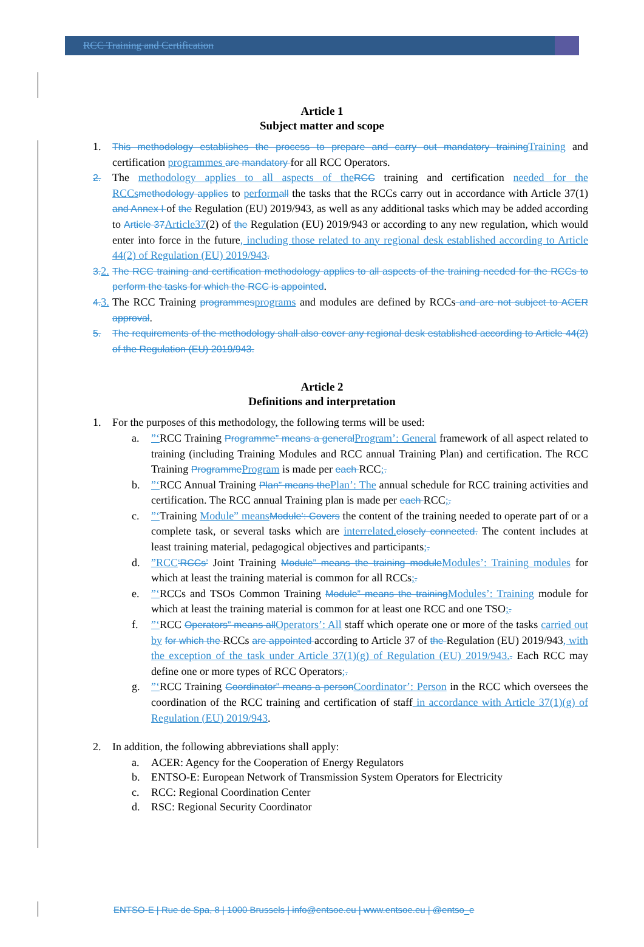RCC Training and Certification
Article 1
Subject matter and scope
1. This methodology establishes the process to prepare and carry out mandatory training Training and certification programmes are mandatory for all RCC Operators.
2. The methodology applies to all aspects of the RCC training and certification needed for the RCCs methodology applies to perform all the tasks that the RCCs carry out in accordance with Article 37(1) and Annex I of the Regulation (EU) 2019/943, as well as any additional tasks which may be added according to Article 37 Article37(2) of the Regulation (EU) 2019/943 or according to any new regulation, which would enter into force in the future, including those related to any regional desk established according to Article 44(2) of Regulation (EU) 2019/943.
3. 2.
The RCC training and certification methodology applies to all aspects of the training needed for the RCCs to perform the tasks for which the RCC is appointed.
4. 3.
The RCC Training programmes programs and modules are defined by RCCs and are not subject to ACER approval.
5. The requirements of the methodology shall also cover any regional desk established according to Article 44(2) of the Regulation (EU) 2019/943.
Article 2
Definitions and interpretation
1. For the purposes of this methodology, the following terms will be used:
a. ”‘RCC Training Programme” means a general Program’: General framework of all aspect related to training (including Training Modules and RCC annual Training Plan) and certification. The RCC Training Programme Program is made per each RCC;.
b. ”‘RCC Annual Training Plan” means the Plan’: The annual schedule for RCC training activities and certification. The RCC annual Training plan is made per each RCC;.
c. ”‘Training Module” means Module’: Covers the content of the training needed to operate part of or a complete task, or several tasks which are interrelated. closely connected. The content includes at least training material, pedagogical objectives and participants;.
d. ”RCC‘RCCs’ Joint Training Module” means the training module Modules’: Training modules for which at least the training material is common for all RCCs;.
e. ”‘RCCs and TSOs Common Training Module” means the training Modules’: Training module for which at least the training material is common for at least one RCC and one TSO;.
f. ”‘RCC Operators” means all Operators’: All staff which operate one or more of the tasks carried out by for which the RCCs are appointed according to Article 37 of the Regulation (EU) 2019/943, with the exception of the task under Article 37(1)(g) of Regulation (EU) 2019/943.. Each RCC may define one or more types of RCC Operators;.
g. ”‘RCC Training Coordinator” means a person Coordinator’: Person in the RCC which oversees the coordination of the RCC training and certification of staff in accordance with Article 37(1)(g) of Regulation (EU) 2019/943.
2. In addition, the following abbreviations shall apply:
a. ACER: Agency for the Cooperation of Energy Regulators
b. ENTSO-E: European Network of Transmission System Operators for Electricity
c. RCC: Regional Coordination Center
d. RSC: Regional Security Coordinator
ENTSO-E | Rue de Spa, 8 | 1000 Brussels | info@entsoe.eu | www.entsoe.eu | @entso_e